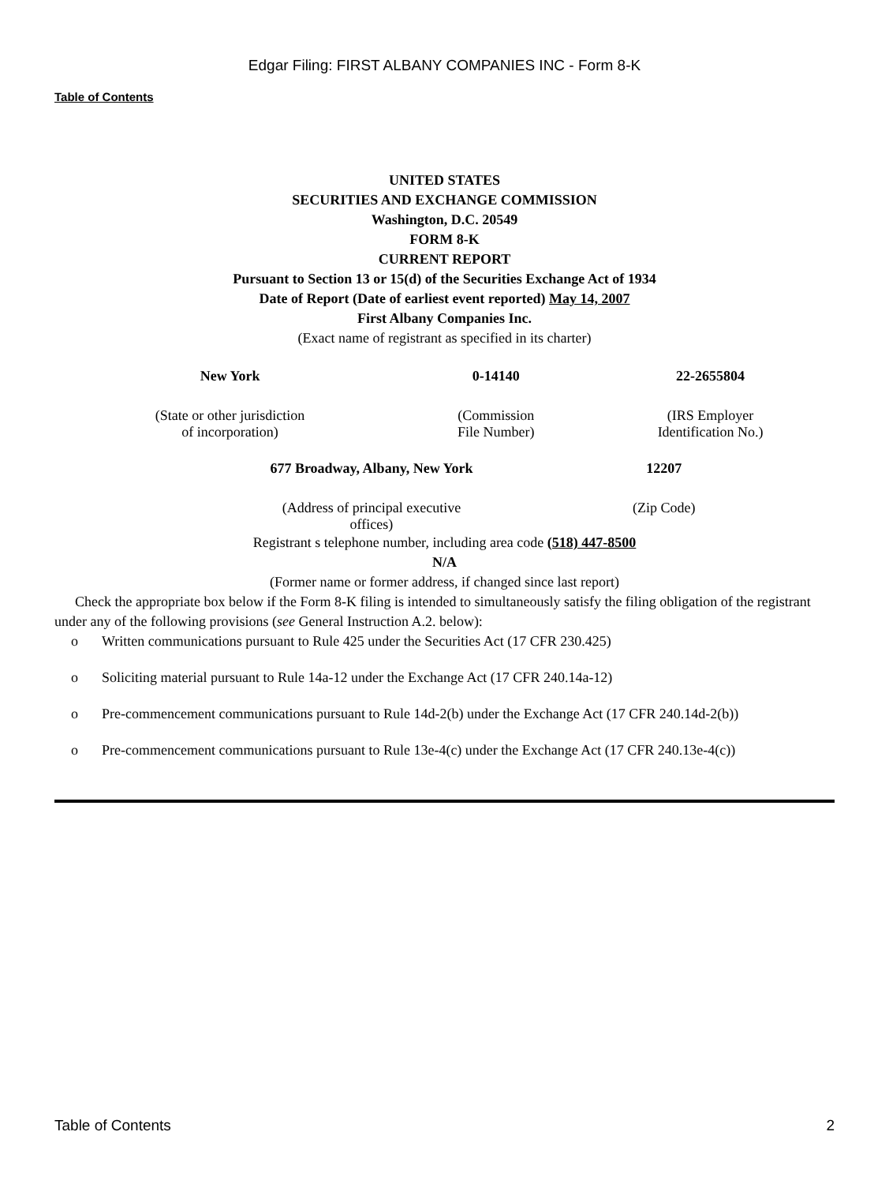Edgar Filing: FIRST ALBANY COMPANIES INC - Form 8-K
Table of Contents
UNITED STATES
SECURITIES AND EXCHANGE COMMISSION
Washington, D.C. 20549
FORM 8-K
CURRENT REPORT
Pursuant to Section 13 or 15(d) of the Securities Exchange Act of 1934
Date of Report (Date of earliest event reported) May 14, 2007
First Albany Companies Inc.
(Exact name of registrant as specified in its charter)
| New York | 0-14140 | 22-2655804 |
| (State or other jurisdiction of incorporation) | (Commission File Number) | (IRS Employer Identification No.) |
| 677 Broadway, Albany, New York | 12207 |
| (Address of principal executive offices) | (Zip Code) |
Registrant s telephone number, including area code (518) 447-8500
N/A
(Former name or former address, if changed since last report)
Check the appropriate box below if the Form 8-K filing is intended to simultaneously satisfy the filing obligation of the registrant under any of the following provisions (see General Instruction A.2. below):
o Written communications pursuant to Rule 425 under the Securities Act (17 CFR 230.425)
o Soliciting material pursuant to Rule 14a-12 under the Exchange Act (17 CFR 240.14a-12)
o Pre-commencement communications pursuant to Rule 14d-2(b) under the Exchange Act (17 CFR 240.14d-2(b))
o Pre-commencement communications pursuant to Rule 13e-4(c) under the Exchange Act (17 CFR 240.13e-4(c))
Table of Contents 2